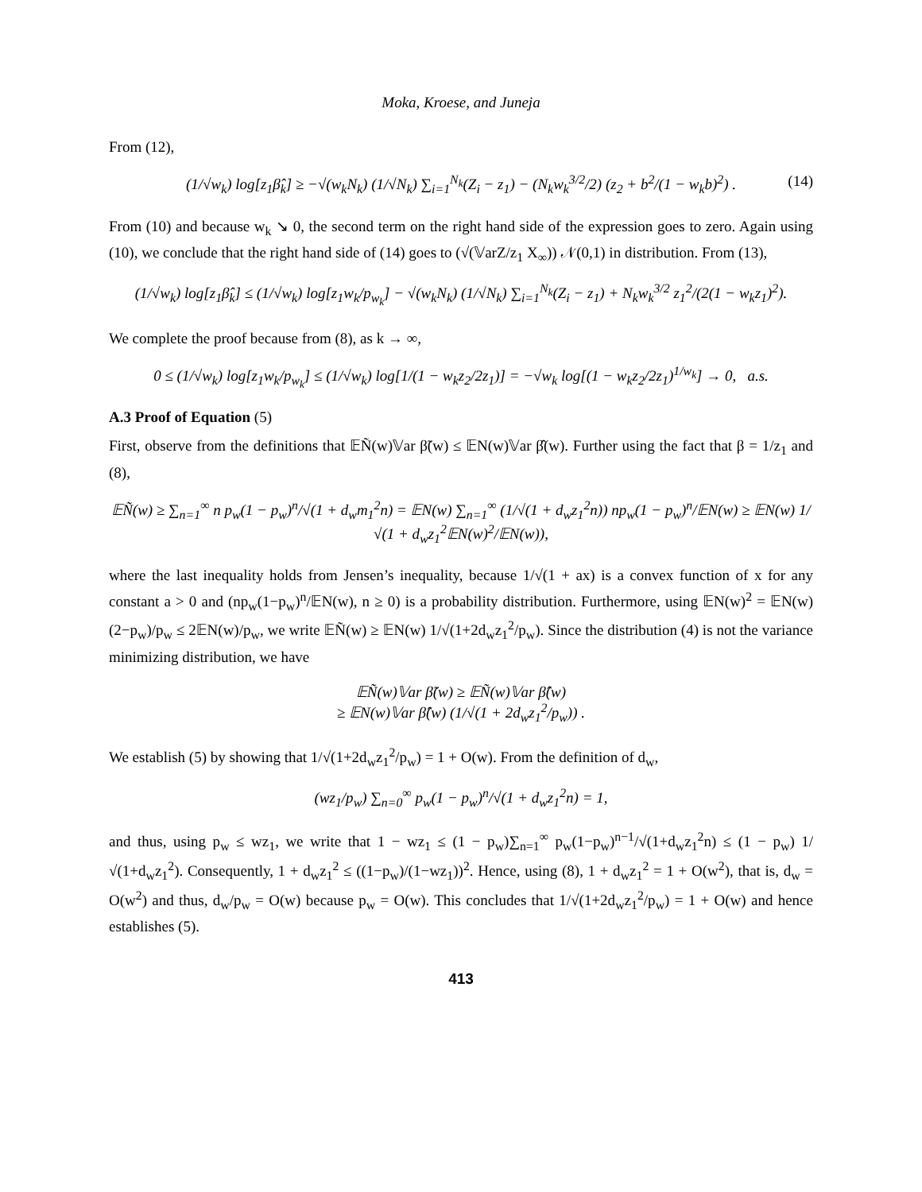Moka, Kroese, and Juneja
From (12),
(1/√w<sub>k</sub>) log[z<sub>1</sub>β̂<sub>k</sub>] ≥ −√(w<sub>k</sub>N<sub>k</sub>) (1/√N<sub>k</sub>) ∑<sub>i=1</sub><sup>N<sub>k</sub></sup>(Z<sub>i</sub> − z<sub>1</sub>) − (N<sub>k</sub>w<sub>k</sub><sup>3/2</sup>/2) (z<sub>2</sub> + b<sup>2</sup>/(1 − w<sub>k</sub>b)<sup>2</sup>) . (14)
From (10) and because w<sub>k</sub> ↘ 0, the second term on the right hand side of the expression goes to zero. Again using (10), we conclude that the right hand side of (14) goes to (√(𝕍arZ/z<sub>1</sub> X<sub>∞</sub>)) 𝒩(0,1) in distribution. From (13),
(1/√w<sub>k</sub>) log[z<sub>1</sub>β̂<sub>k</sub>] ≤ (1/√w<sub>k</sub>) log[z<sub>1</sub>w<sub>k</sub>/p<sub>w<sub>k</sub></sub>] − √(w<sub>k</sub>N<sub>k</sub>) (1/√N<sub>k</sub>) ∑<sub>i=1</sub><sup>N<sub>k</sub></sup>(Z<sub>i</sub> − z<sub>1</sub>) + N<sub>k</sub>w<sub>k</sub><sup>3/2</sup> z<sub>1</sub><sup>2</sup>/(2(1 − w<sub>k</sub>z<sub>1</sub>)<sup>2</sup>).
We complete the proof because from (8), as k → ∞,
0 ≤ (1/√w<sub>k</sub>) log[z<sub>1</sub>w<sub>k</sub>/p<sub>w<sub>k</sub></sub>] ≤ (1/√w<sub>k</sub>) log[1/(1 − w<sub>k</sub>z<sub>2</sub>/2z<sub>1</sub>)] = −√w<sub>k</sub> log[(1 − w<sub>k</sub>z<sub>2</sub>/2z<sub>1</sub>)<sup>1/w<sub>k</sub></sup>] → 0, a.s.
A.3 Proof of Equation (5)
First, observe from the definitions that 𝔼Ñ(w)𝕍ar β̃(w) ≤ 𝔼N(w)𝕍ar β̂(w). Further using the fact that β = 1/z<sub>1</sub> and (8),
𝔼Ñ(w) ≥ ∑<sub>n=1</sub><sup>∞</sup> n p<sub>w</sub>(1 − p<sub>w</sub>)<sup>n</sup>/√(1 + d<sub>w</sub>m<sub>1</sub><sup>2</sup>n) = 𝔼N(w) ∑<sub>n=1</sub><sup>∞</sup> (1/√(1 + d<sub>w</sub>z<sub>1</sub><sup>2</sup>n)) np<sub>w</sub>(1 − p<sub>w</sub>)<sup>n</sup>/𝔼N(w) ≥ 𝔼N(w) 1/√(1 + d<sub>w</sub>z<sub>1</sub><sup>2</sup>𝔼N(w)<sup>2</sup>/𝔼N(w)),
where the last inequality holds from Jensen’s inequality, because 1/√(1 + ax) is a convex function of x for any constant a > 0 and (np<sub>w</sub>(1−p<sub>w</sub>)<sup>n</sup>/𝔼N(w), n ≥ 0) is a probability distribution. Furthermore, using 𝔼N(w)<sup>2</sup> = 𝔼N(w)(2−p<sub>w</sub>)/p<sub>w</sub> ≤ 2𝔼N(w)/p<sub>w</sub>, we write 𝔼Ñ(w) ≥ 𝔼N(w) 1/√(1+2d<sub>w</sub>z<sub>1</sub><sup>2</sup>/p<sub>w</sub>). Since the distribution (4) is not the variance minimizing distribution, we have
𝔼Ñ(w)𝕍ar β̃(w) ≥ 𝔼Ñ(w)𝕍ar β̂(w)
≥ 𝔼N(w)𝕍ar β̂(w) (1/√(1 + 2d<sub>w</sub>z<sub>1</sub><sup>2</sup>/p<sub>w</sub>)) .
We establish (5) by showing that 1/√(1+2d<sub>w</sub>z<sub>1</sub><sup>2</sup>/p<sub>w</sub>) = 1 + O(w). From the definition of d<sub>w</sub>,
(wz<sub>1</sub>/p<sub>w</sub>) ∑<sub>n=0</sub><sup>∞</sup> p<sub>w</sub>(1 − p<sub>w</sub>)<sup>n</sup>/√(1 + d<sub>w</sub>z<sub>1</sub><sup>2</sup>n) = 1,
and thus, using p<sub>w</sub> ≤ wz<sub>1</sub>, we write that 1 − wz<sub>1</sub> ≤ (1 − p<sub>w</sub>)∑<sub>n=1</sub><sup>∞</sup> p<sub>w</sub>(1−p<sub>w</sub>)<sup>n−1</sup>/√(1+d<sub>w</sub>z<sub>1</sub><sup>2</sup>n) ≤ (1 − p<sub>w</sub>) 1/√(1+d<sub>w</sub>z<sub>1</sub><sup>2</sup>). Consequently, 1 + d<sub>w</sub>z<sub>1</sub><sup>2</sup> ≤ ((1−p<sub>w</sub>)/(1−wz<sub>1</sub>))<sup>2</sup>. Hence, using (8), 1 + d<sub>w</sub>z<sub>1</sub><sup>2</sup> = 1 + O(w<sup>2</sup>), that is, d<sub>w</sub> = O(w<sup>2</sup>) and thus, d<sub>w</sub>/p<sub>w</sub> = O(w) because p<sub>w</sub> = O(w). This concludes that 1/√(1+2d<sub>w</sub>z<sub>1</sub><sup>2</sup>/p<sub>w</sub>) = 1 + O(w) and hence establishes (5).
413